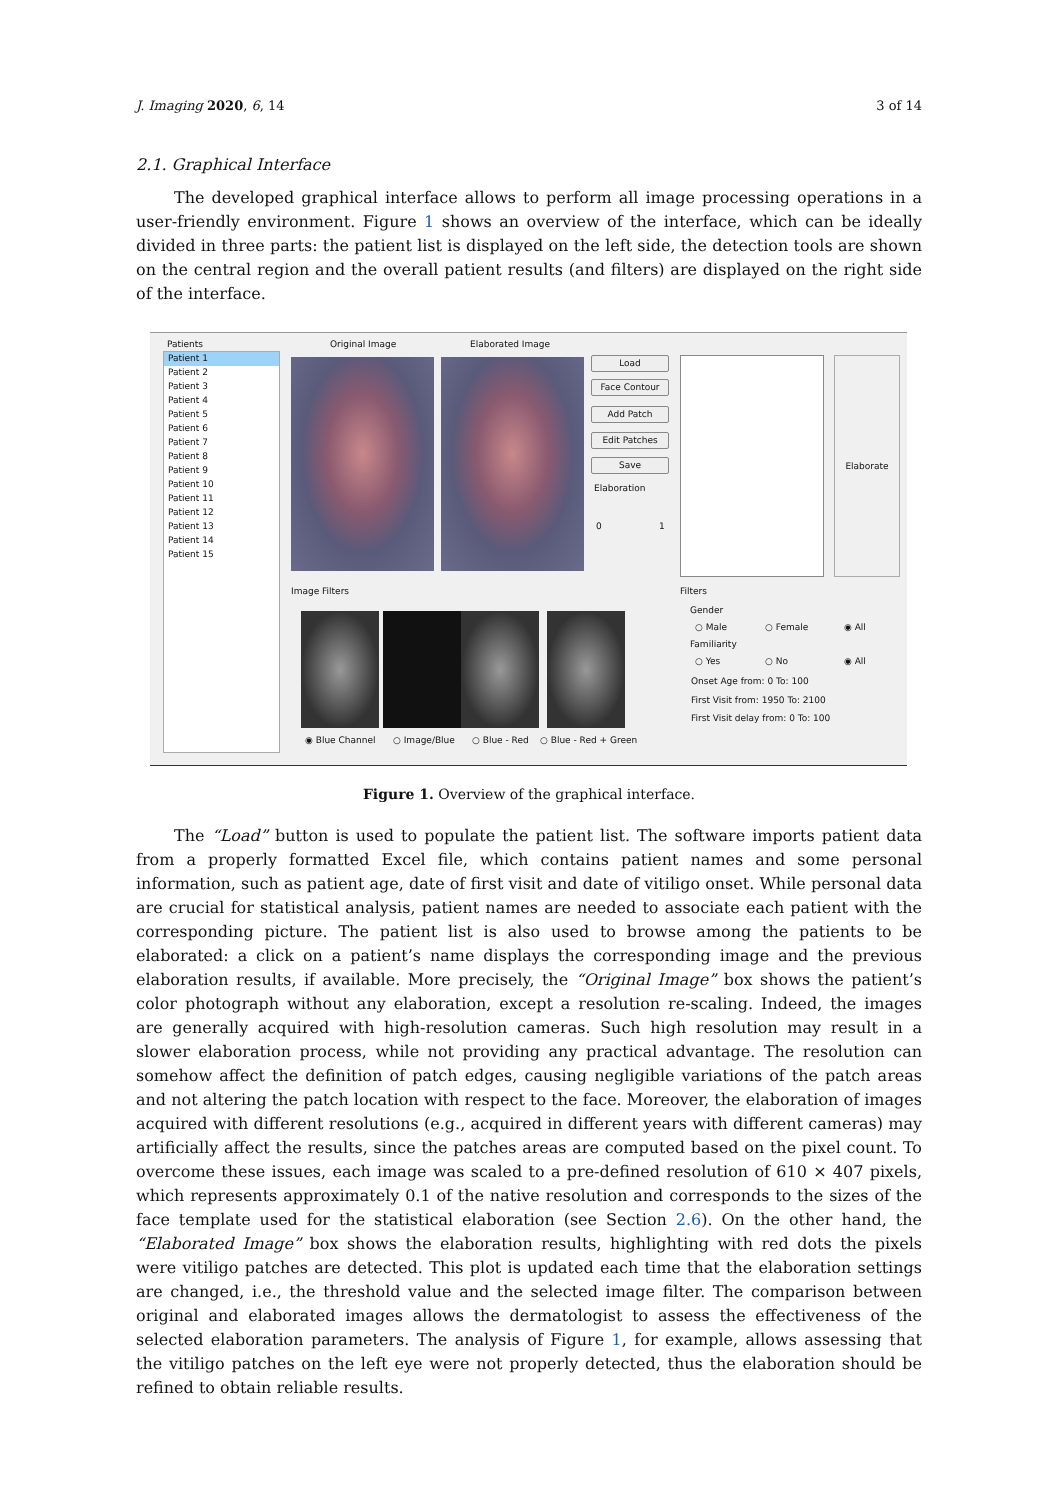J. Imaging 2020, 6, 14 3 of 14
2.1. Graphical Interface
The developed graphical interface allows to perform all image processing operations in a user-friendly environment. Figure 1 shows an overview of the interface, which can be ideally divided in three parts: the patient list is displayed on the left side, the detection tools are shown on the central region and the overall patient results (and filters) are displayed on the right side of the interface.
Patients Original Image Elaborated Image
Patient 1
Patient 2
Patient 3
Patient 4
Patient 5
Patient 6
Patient 7
Patient 8
Patient 9
Patient 10
Patient 11
Patient 12
Patient 13
Patient 14
Patient 15
Load
Face Contour
Add Patch
Edit Patches
Save
Elaboration
0 1
Elaborate
Image Filters
◉ Blue Channel ○ Image/Blue ○ Blue - Red ○ Blue - Red + Green
Filters
Gender
○ Male ○ Female ◉ All
Familiarity
○ Yes ○ No ◉ All
Onset Age from: 0 To: 100
First Visit from: 1950 To: 2100
First Visit delay from: 0 To: 100
Figure 1. Overview of the graphical interface.
The “Load” button is used to populate the patient list. The software imports patient data from a properly formatted Excel file, which contains patient names and some personal information, such as patient age, date of first visit and date of vitiligo onset. While personal data are crucial for statistical analysis, patient names are needed to associate each patient with the corresponding picture. The patient list is also used to browse among the patients to be elaborated: a click on a patient’s name displays the corresponding image and the previous elaboration results, if available. More precisely, the “Original Image” box shows the patient’s color photograph without any elaboration, except a resolution re-scaling. Indeed, the images are generally acquired with high-resolution cameras. Such high resolution may result in a slower elaboration process, while not providing any practical advantage. The resolution can somehow affect the definition of patch edges, causing negligible variations of the patch areas and not altering the patch location with respect to the face. Moreover, the elaboration of images acquired with different resolutions (e.g., acquired in different years with different cameras) may artificially affect the results, since the patches areas are computed based on the pixel count. To overcome these issues, each image was scaled to a pre-defined resolution of 610 × 407 pixels, which represents approximately 0.1 of the native resolution and corresponds to the sizes of the face template used for the statistical elaboration (see Section 2.6). On the other hand, the “Elaborated Image” box shows the elaboration results, highlighting with red dots the pixels were vitiligo patches are detected. This plot is updated each time that the elaboration settings are changed, i.e., the threshold value and the selected image filter. The comparison between original and elaborated images allows the dermatologist to assess the effectiveness of the selected elaboration parameters. The analysis of Figure 1, for example, allows assessing that the vitiligo patches on the left eye were not properly detected, thus the elaboration should be refined to obtain reliable results.